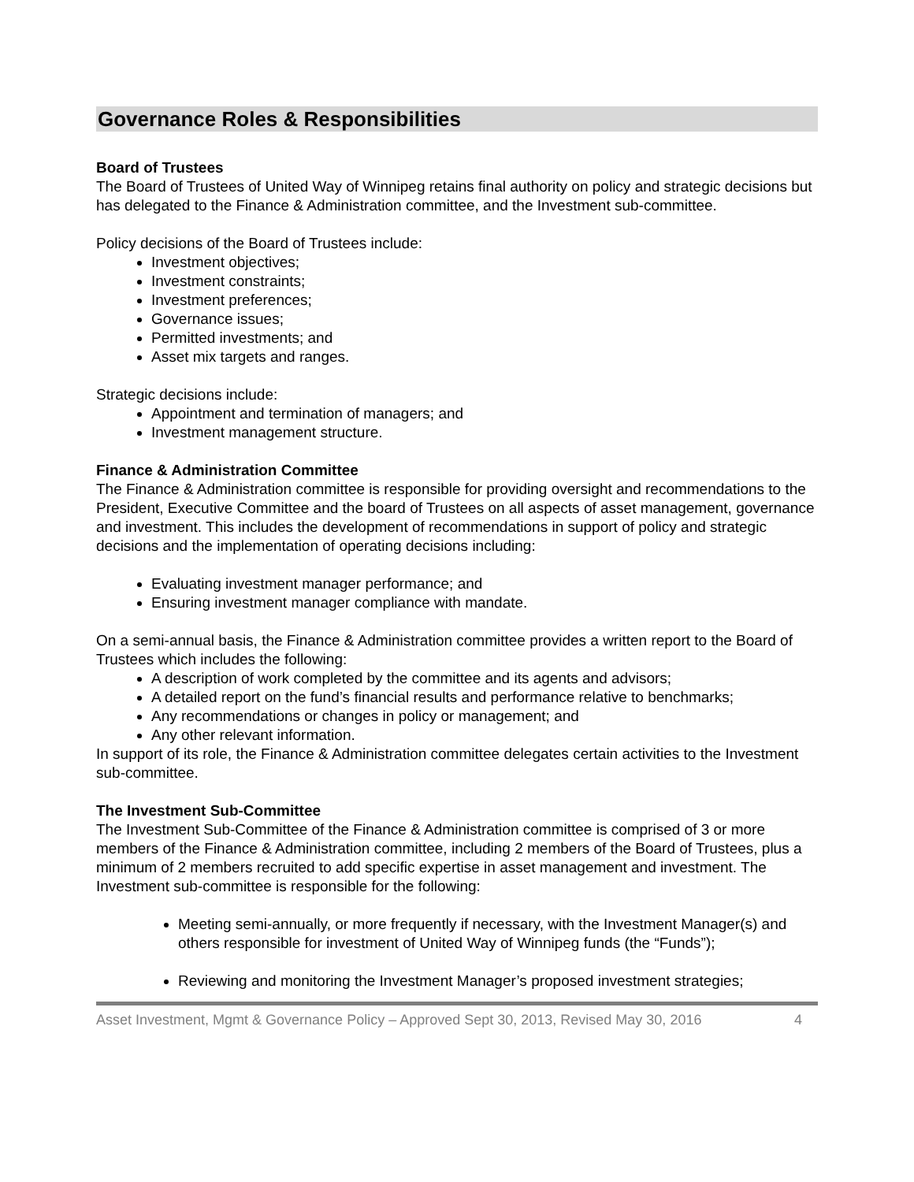Governance Roles & Responsibilities
Board of Trustees
The Board of Trustees of United Way of Winnipeg retains final authority on policy and strategic decisions but has delegated to the Finance & Administration committee, and the Investment sub-committee.
Policy decisions of the Board of Trustees include:
Investment objectives;
Investment constraints;
Investment preferences;
Governance issues;
Permitted investments; and
Asset mix targets and ranges.
Strategic decisions include:
Appointment and termination of managers; and
Investment management structure.
Finance & Administration Committee
The Finance & Administration committee is responsible for providing oversight and recommendations to the President, Executive Committee and the board of Trustees on all aspects of asset management, governance and investment. This includes the development of recommendations in support of policy and strategic decisions and the implementation of operating decisions including:
Evaluating investment manager performance; and
Ensuring investment manager compliance with mandate.
On a semi-annual basis, the Finance & Administration committee provides a written report to the Board of Trustees which includes the following:
A description of work completed by the committee and its agents and advisors;
A detailed report on the fund’s financial results and performance relative to benchmarks;
Any recommendations or changes in policy or management; and
Any other relevant information.
In support of its role, the Finance & Administration committee delegates certain activities to the Investment sub-committee.
The Investment Sub-Committee
The Investment Sub-Committee of the Finance & Administration committee is comprised of 3 or more members of the Finance & Administration committee, including 2 members of the Board of Trustees, plus a minimum of 2 members recruited to add specific expertise in asset management and investment. The Investment sub-committee is responsible for the following:
Meeting semi-annually, or more frequently if necessary, with the Investment Manager(s) and others responsible for investment of United Way of Winnipeg funds (the “Funds”);
Reviewing and monitoring the Investment Manager’s proposed investment strategies;
Asset Investment, Mgmt & Governance Policy – Approved Sept 30, 2013, Revised May 30, 2016 4